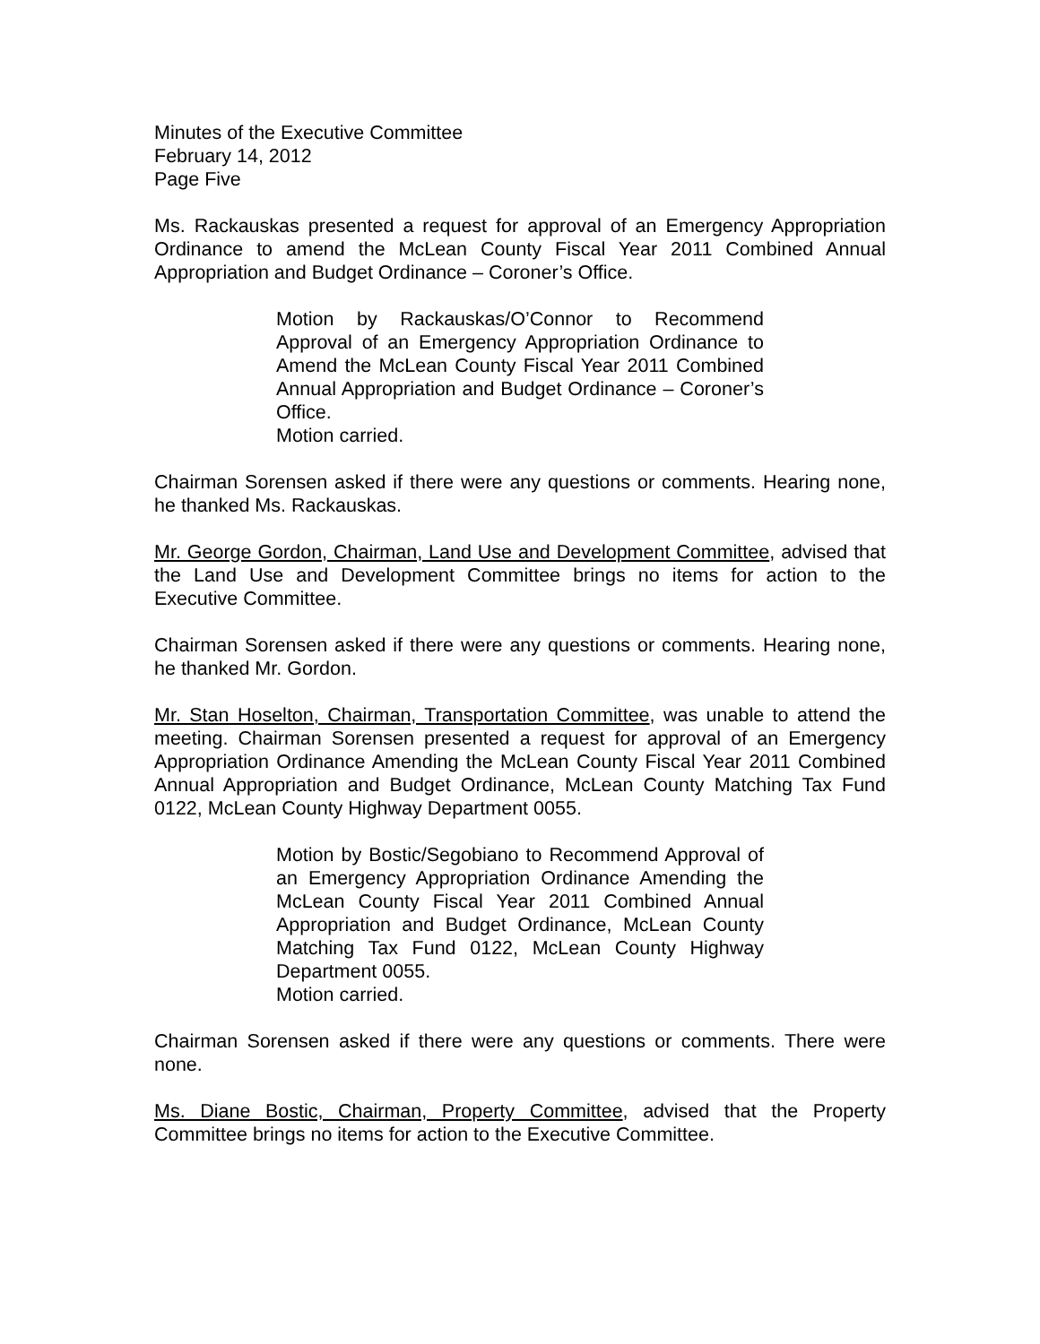Minutes of the Executive Committee
February 14, 2012
Page Five
Ms. Rackauskas presented a request for approval of an Emergency Appropriation Ordinance to amend the McLean County Fiscal Year 2011 Combined Annual Appropriation and Budget Ordinance – Coroner’s Office.
Motion by Rackauskas/O’Connor to Recommend Approval of an Emergency Appropriation Ordinance to Amend the McLean County Fiscal Year 2011 Combined Annual Appropriation and Budget Ordinance – Coroner’s Office.
Motion carried.
Chairman Sorensen asked if there were any questions or comments. Hearing none, he thanked Ms. Rackauskas.
Mr. George Gordon, Chairman, Land Use and Development Committee, advised that the Land Use and Development Committee brings no items for action to the Executive Committee.
Chairman Sorensen asked if there were any questions or comments. Hearing none, he thanked Mr. Gordon.
Mr. Stan Hoselton, Chairman, Transportation Committee, was unable to attend the meeting. Chairman Sorensen presented a request for approval of an Emergency Appropriation Ordinance Amending the McLean County Fiscal Year 2011 Combined Annual Appropriation and Budget Ordinance, McLean County Matching Tax Fund 0122, McLean County Highway Department 0055.
Motion by Bostic/Segobiano to Recommend Approval of an Emergency Appropriation Ordinance Amending the McLean County Fiscal Year 2011 Combined Annual Appropriation and Budget Ordinance, McLean County Matching Tax Fund 0122, McLean County Highway Department 0055.
Motion carried.
Chairman Sorensen asked if there were any questions or comments. There were none.
Ms. Diane Bostic, Chairman, Property Committee, advised that the Property Committee brings no items for action to the Executive Committee.